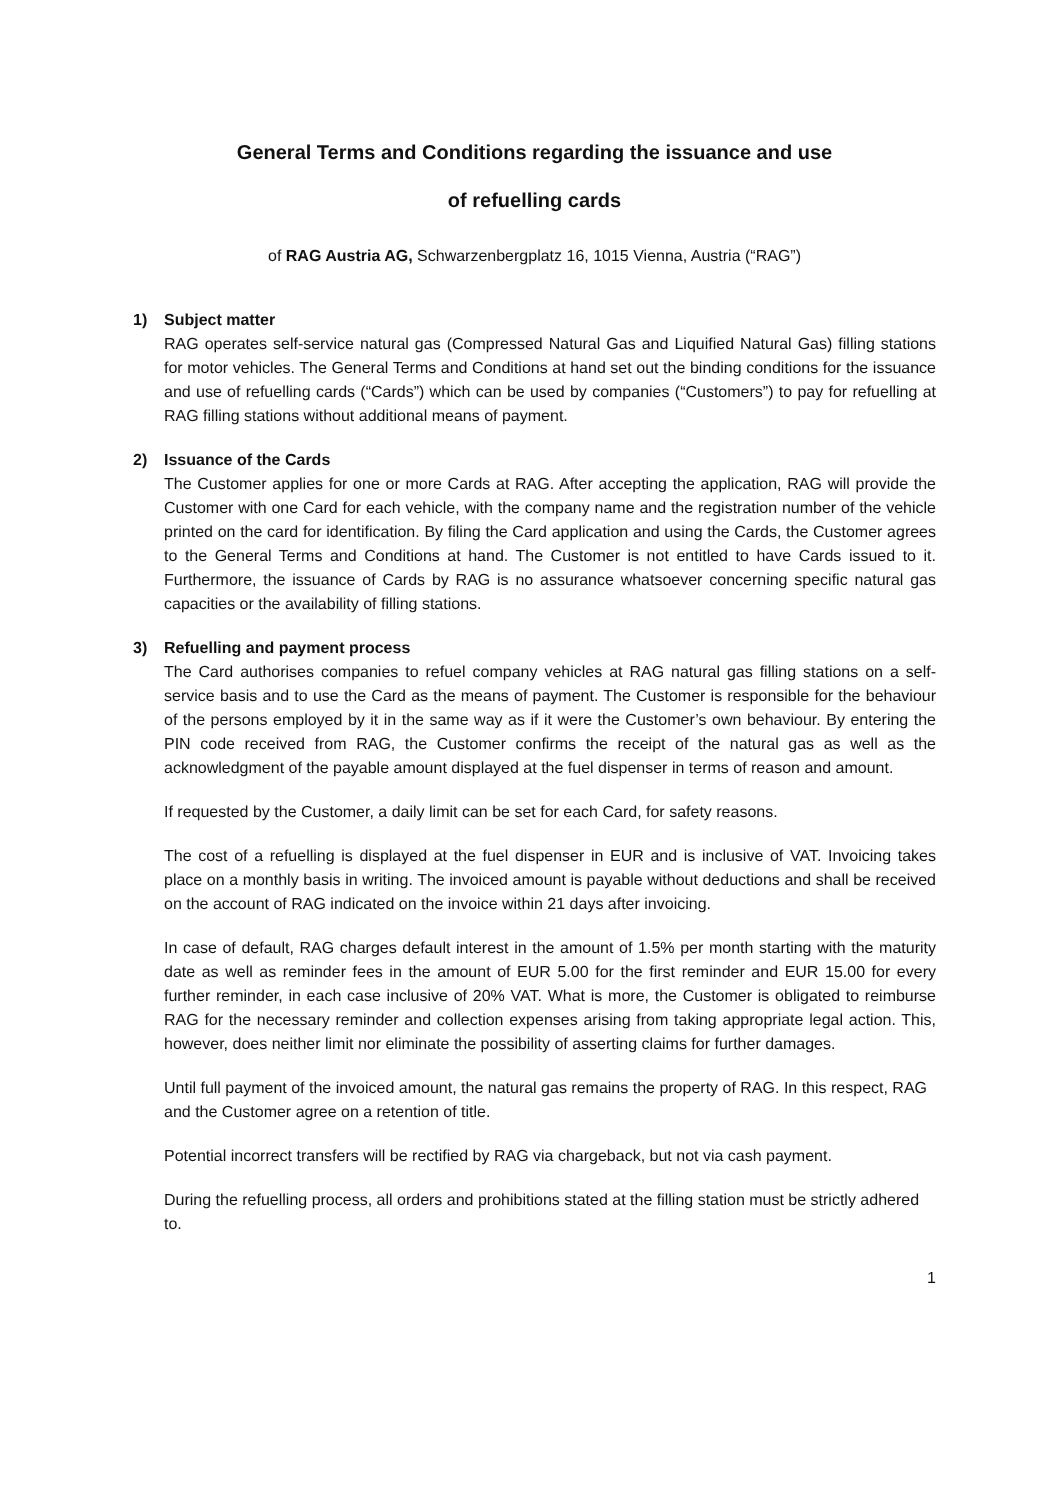General Terms and Conditions regarding the issuance and use
of refuelling cards
of RAG Austria AG, Schwarzenbergplatz 16, 1015 Vienna, Austria (“RAG”)
1) Subject matter
RAG operates self-service natural gas (Compressed Natural Gas and Liquified Natural Gas) filling stations for motor vehicles. The General Terms and Conditions at hand set out the binding conditions for the issuance and use of refuelling cards (“Cards”) which can be used by companies (“Customers”) to pay for refuelling at RAG filling stations without additional means of payment.
2) Issuance of the Cards
The Customer applies for one or more Cards at RAG. After accepting the application, RAG will provide the Customer with one Card for each vehicle, with the company name and the registration number of the vehicle printed on the card for identification. By filing the Card application and using the Cards, the Customer agrees to the General Terms and Conditions at hand. The Customer is not entitled to have Cards issued to it. Furthermore, the issuance of Cards by RAG is no assurance whatsoever concerning specific natural gas capacities or the availability of filling stations.
3) Refuelling and payment process
The Card authorises companies to refuel company vehicles at RAG natural gas filling stations on a self-service basis and to use the Card as the means of payment. The Customer is responsible for the behaviour of the persons employed by it in the same way as if it were the Customer’s own behaviour. By entering the PIN code received from RAG, the Customer confirms the receipt of the natural gas as well as the acknowledgment of the payable amount displayed at the fuel dispenser in terms of reason and amount.
If requested by the Customer, a daily limit can be set for each Card, for safety reasons.
The cost of a refuelling is displayed at the fuel dispenser in EUR and is inclusive of VAT. Invoicing takes place on a monthly basis in writing. The invoiced amount is payable without deductions and shall be received on the account of RAG indicated on the invoice within 21 days after invoicing.
In case of default, RAG charges default interest in the amount of 1.5% per month starting with the maturity date as well as reminder fees in the amount of EUR 5.00 for the first reminder and EUR 15.00 for every further reminder, in each case inclusive of 20% VAT. What is more, the Customer is obligated to reimburse RAG for the necessary reminder and collection expenses arising from taking appropriate legal action. This, however, does neither limit nor eliminate the possibility of asserting claims for further damages.
Until full payment of the invoiced amount, the natural gas remains the property of RAG. In this respect, RAG and the Customer agree on a retention of title.
Potential incorrect transfers will be rectified by RAG via chargeback, but not via cash payment.
During the refuelling process, all orders and prohibitions stated at the filling station must be strictly adhered to.
1